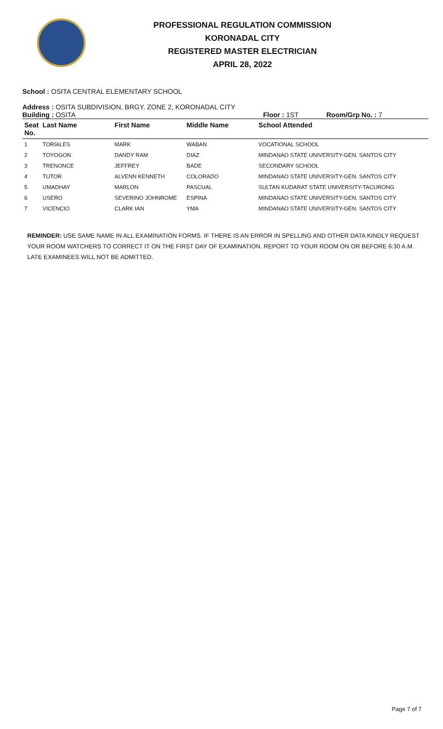PROFESSIONAL REGULATION COMMISSION
KORONADAL CITY
REGISTERED MASTER ELECTRICIAN
APRIL 28, 2022
School : OSITA CENTRAL ELEMENTARY SCHOOL
Address : OSITA SUBDIVISION, BRGY. ZONE 2, KORONADAL CITY
Building : OSITA Floor : 1ST Room/Grp No. : 7
| Seat No. | Last Name | First Name | Middle Name | School Attended |
| --- | --- | --- | --- | --- |
| 1 | TORIALES | MARK | WABAN | VOCATIONAL SCHOOL |
| 2 | TOYOGON | DANDY RAM | DIAZ | MINDANAO STATE UNIVERSITY-GEN. SANTOS CITY |
| 3 | TRENONCE | JEFFREY | BADE | SECONDARY SCHOOL |
| 4 | TUTOR | ALVENN KENNETH | COLORADO | MINDANAO STATE UNIVERSITY-GEN. SANTOS CITY |
| 5 | UMADHAY | MARLON | PASCUAL | SULTAN KUDARAT STATE UNIVERSITY-TACURONG |
| 6 | USERO | SEVERINO JOHNROME | ESPINA | MINDANAO STATE UNIVERSITY-GEN. SANTOS CITY |
| 7 | VICENCIO | CLARK IAN | YMA | MINDANAO STATE UNIVERSITY-GEN. SANTOS CITY |
REMINDER: USE SAME NAME IN ALL EXAMINATION FORMS. IF THERE IS AN ERROR IN SPELLING AND OTHER DATA KINDLY REQUEST YOUR ROOM WATCHERS TO CORRECT IT ON THE FIRST DAY OF EXAMINATION. REPORT TO YOUR ROOM ON OR BEFORE 6:30 A.M. LATE EXAMINEES WILL NOT BE ADMITTED.
Page 7 of 7